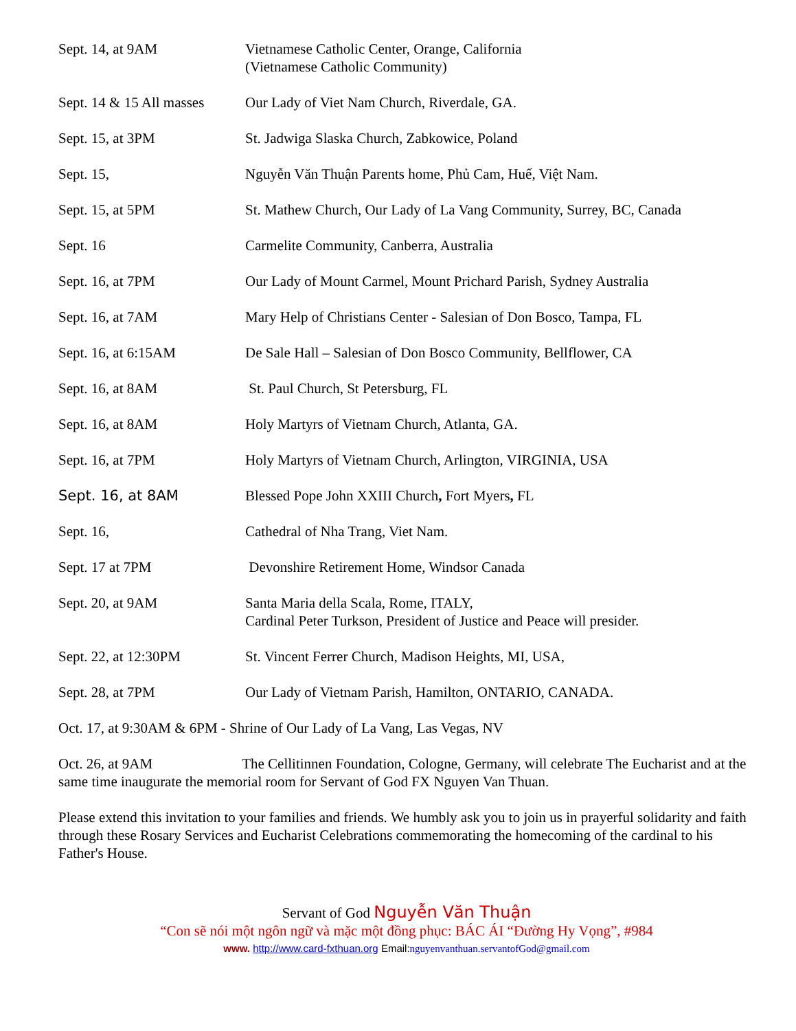Sept. 14, at 9AM Vietnamese Catholic Center, Orange, California
(Vietnamese Catholic Community)
Sept. 14 & 15 All masses
Our Lady of Viet Nam Church, Riverdale, GA.
Sept. 15, at 3PM St. Jadwiga Slaska Church, Zabkowice, Poland
Sept. 15, Nguyễn Văn Thuận Parents home, Phủ Cam, Huế, Việt Nam.
Sept. 15, at 5PM St. Mathew Church, Our Lady of La Vang Community, Surrey, BC, Canada
Sept. 16 Carmelite Community, Canberra, Australia
Sept. 16, at 7PM Our Lady of Mount Carmel, Mount Prichard Parish, Sydney Australia
Sept. 16, at 7AM Mary Help of Christians Center - Salesian of Don Bosco, Tampa, FL
Sept. 16, at 6:15AM De Sale Hall – Salesian of Don Bosco Community, Bellflower, CA
Sept. 16, at 8AM St. Paul Church, St Petersburg, FL
Sept. 16, at 8AM Holy Martyrs of Vietnam Church, Atlanta, GA.
Sept. 16, at 7PM Holy Martyrs of Vietnam Church, Arlington, VIRGINIA, USA
Sept. 16, at 8AM Blessed Pope John XXIII Church, Fort Myers, FL
Sept. 16, Cathedral of Nha Trang, Viet Nam.
Sept. 17 at 7PM Devonshire Retirement Home, Windsor Canada
Sept. 20, at 9AM Santa Maria della Scala, Rome, ITALY,
Cardinal Peter Turkson, President of Justice and Peace will presider.
Sept. 22, at 12:30PM St. Vincent Ferrer Church, Madison Heights, MI, USA,
Sept. 28, at 7PM Our Lady of Vietnam Parish, Hamilton, ONTARIO, CANADA.
Oct. 17, at 9:30AM & 6PM - Shrine of Our Lady of La Vang, Las Vegas, NV
Oct. 26, at 9AM The Cellitinnen Foundation, Cologne, Germany, will celebrate The Eucharist and at the same time inaugurate the memorial room for Servant of God FX Nguyen Van Thuan.
Please extend this invitation to your families and friends. We humbly ask you to join us in prayerful solidarity and faith through these Rosary Services and Eucharist Celebrations commemorating the homecoming of the cardinal to his Father's House.
Servant of God Nguyễn Văn Thuận
“Con sẽ nói một ngôn ngữ và mặc một đồng phục: BÁC ÁI “Đường Hy Vọng”, #984
www. http://www.card-fxthuan.org Email:nguyenvanthuan.servantofGod@gmail.com